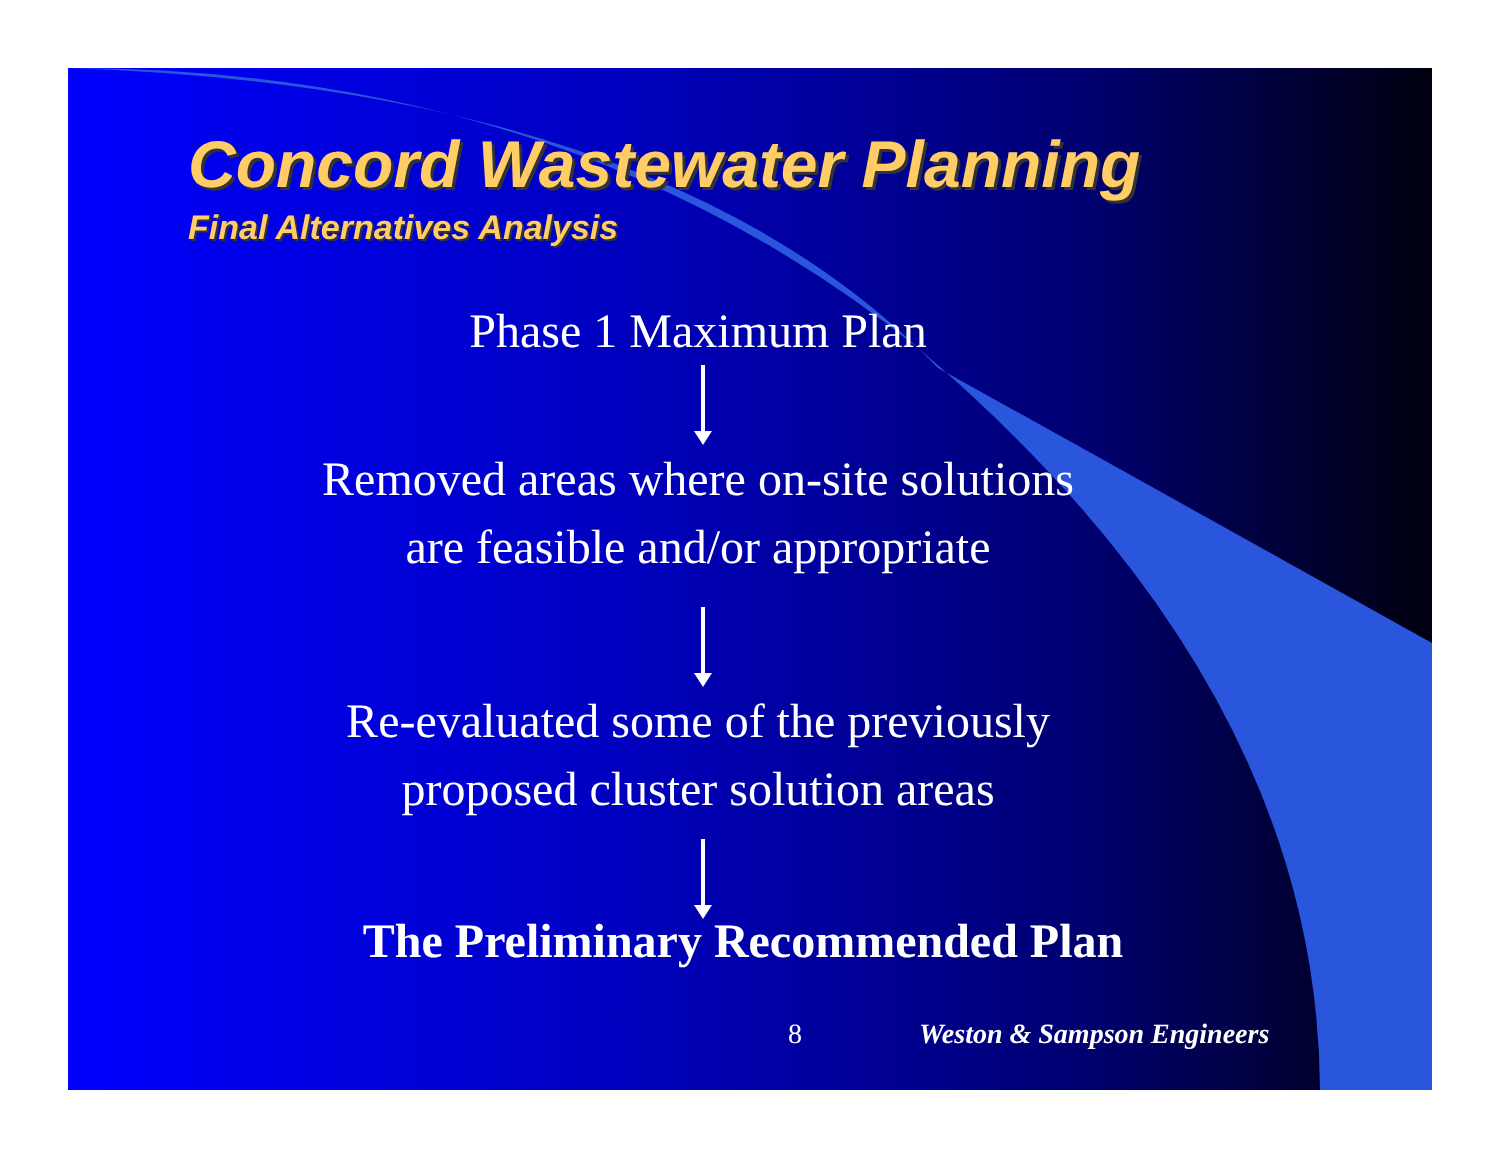Concord Wastewater Planning
Final Alternatives Analysis
Phase 1 Maximum Plan
Removed areas where on-site solutions
are feasible and/or appropriate
Re-evaluated some of the previously
proposed cluster solution areas
The Preliminary Recommended Plan
8 Weston & Sampson Engineers